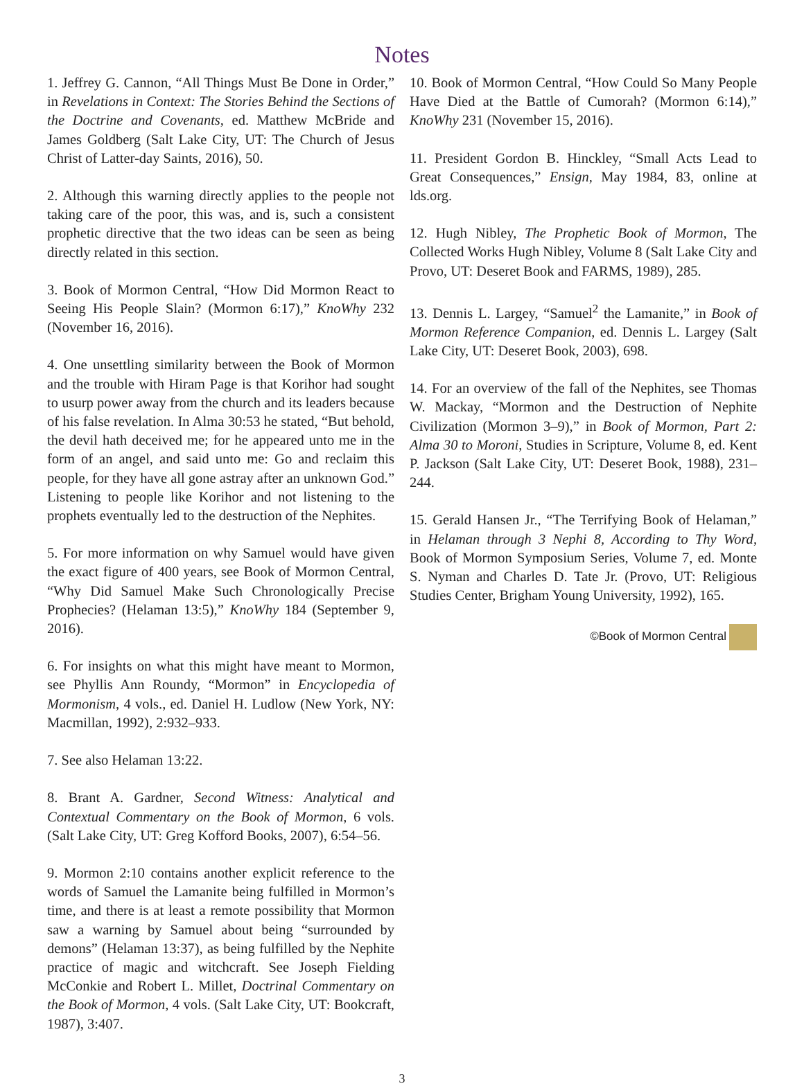Notes
1. Jeffrey G. Cannon, “All Things Must Be Done in Order,” in Revelations in Context: The Stories Behind the Sections of the Doctrine and Covenants, ed. Matthew McBride and James Goldberg (Salt Lake City, UT: The Church of Jesus Christ of Latter-day Saints, 2016), 50.
2. Although this warning directly applies to the people not taking care of the poor, this was, and is, such a consistent prophetic directive that the two ideas can be seen as being directly related in this section.
3. Book of Mormon Central, “How Did Mormon React to Seeing His People Slain? (Mormon 6:17),” KnoWhy 232 (November 16, 2016).
4. One unsettling similarity between the Book of Mormon and the trouble with Hiram Page is that Korihor had sought to usurp power away from the church and its leaders because of his false revelation. In Alma 30:53 he stated, “But behold, the devil hath deceived me; for he appeared unto me in the form of an angel, and said unto me: Go and reclaim this people, for they have all gone astray after an unknown God.” Listening to people like Korihor and not listening to the prophets eventually led to the destruction of the Nephites.
5. For more information on why Samuel would have given the exact figure of 400 years, see Book of Mormon Central, “Why Did Samuel Make Such Chronologically Precise Prophecies? (Helaman 13:5),” KnoWhy 184 (September 9, 2016).
6. For insights on what this might have meant to Mormon, see Phyllis Ann Roundy, “Mormon” in Encyclopedia of Mormonism, 4 vols., ed. Daniel H. Ludlow (New York, NY: Macmillan, 1992), 2:932–933.
7. See also Helaman 13:22.
8. Brant A. Gardner, Second Witness: Analytical and Contextual Commentary on the Book of Mormon, 6 vols. (Salt Lake City, UT: Greg Kofford Books, 2007), 6:54–56.
9. Mormon 2:10 contains another explicit reference to the words of Samuel the Lamanite being fulfilled in Mormon’s time, and there is at least a remote possibility that Mormon saw a warning by Samuel about being “surrounded by demons” (Helaman 13:37), as being fulfilled by the Nephite practice of magic and witchcraft. See Joseph Fielding McConkie and Robert L. Millet, Doctrinal Commentary on the Book of Mormon, 4 vols. (Salt Lake City, UT: Bookcraft, 1987), 3:407.
10. Book of Mormon Central, “How Could So Many People Have Died at the Battle of Cumorah? (Mormon 6:14),” KnoWhy 231 (November 15, 2016).
11. President Gordon B. Hinckley, “Small Acts Lead to Great Consequences,” Ensign, May 1984, 83, online at lds.org.
12. Hugh Nibley, The Prophetic Book of Mormon, The Collected Works Hugh Nibley, Volume 8 (Salt Lake City and Provo, UT: Deseret Book and FARMS, 1989), 285.
13. Dennis L. Largey, “Samuel<sup>2</sup> the Lamanite,” in Book of Mormon Reference Companion, ed. Dennis L. Largey (Salt Lake City, UT: Deseret Book, 2003), 698.
14. For an overview of the fall of the Nephites, see Thomas W. Mackay, “Mormon and the Destruction of Nephite Civilization (Mormon 3–9),” in Book of Mormon, Part 2: Alma 30 to Moroni, Studies in Scripture, Volume 8, ed. Kent P. Jackson (Salt Lake City, UT: Deseret Book, 1988), 231–244.
15. Gerald Hansen Jr., “The Terrifying Book of Helaman,” in Helaman through 3 Nephi 8, According to Thy Word, Book of Mormon Symposium Series, Volume 7, ed. Monte S. Nyman and Charles D. Tate Jr. (Provo, UT: Religious Studies Center, Brigham Young University, 1992), 165.
©Book of Mormon Central
3